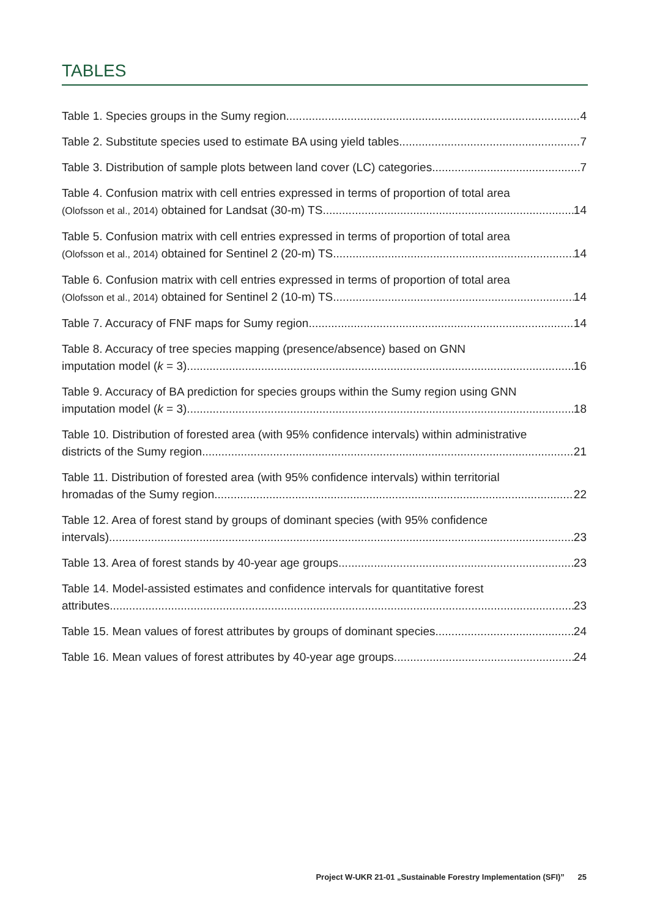TABLES
Table 1. Species groups in the Sumy region. 4
Table 2. Substitute species used to estimate BA using yield tables. 7
Table 3. Distribution of sample plots between land cover (LC) categories. 7
Table 4. Confusion matrix with cell entries expressed in terms of proportion of total area
(Olofsson et al., 2014) obtained for Landsat (30-m) TS 14
Table 5. Confusion matrix with cell entries expressed in terms of proportion of total area
(Olofsson et al., 2014) obtained for Sentinel 2 (20-m) TS. 14
Table 6. Confusion matrix with cell entries expressed in terms of proportion of total area
(Olofsson et al., 2014) obtained for Sentinel 2 (10-m) TS. 14
Table 7. Accuracy of FNF maps for Sumy region 14
Table 8. Accuracy of tree species mapping (presence/absence) based on GNN
imputation model (k = 3) 16
Table 9. Accuracy of BA prediction for species groups within the Sumy region using GNN
imputation model (k = 3) 18
Table 10. Distribution of forested area (with 95% confidence intervals) within administrative
districts of the Sumy region. 21
Table 11. Distribution of forested area (with 95% confidence intervals) within territorial
hromadas of the Sumy region 22
Table 12. Area of forest stand by groups of dominant species (with 95% confidence
intervals). 23
Table 13. Area of forest stands by 40-year age groups. 23
Table 14. Model-assisted estimates and confidence intervals for quantitative forest
attributes. 23
Table 15. Mean values of forest attributes by groups of dominant species 24
Table 16. Mean values of forest attributes by 40-year age groups. 24
Project W-UKR 21-01 „Sustainable Forestry Implementation (SFI)” 25